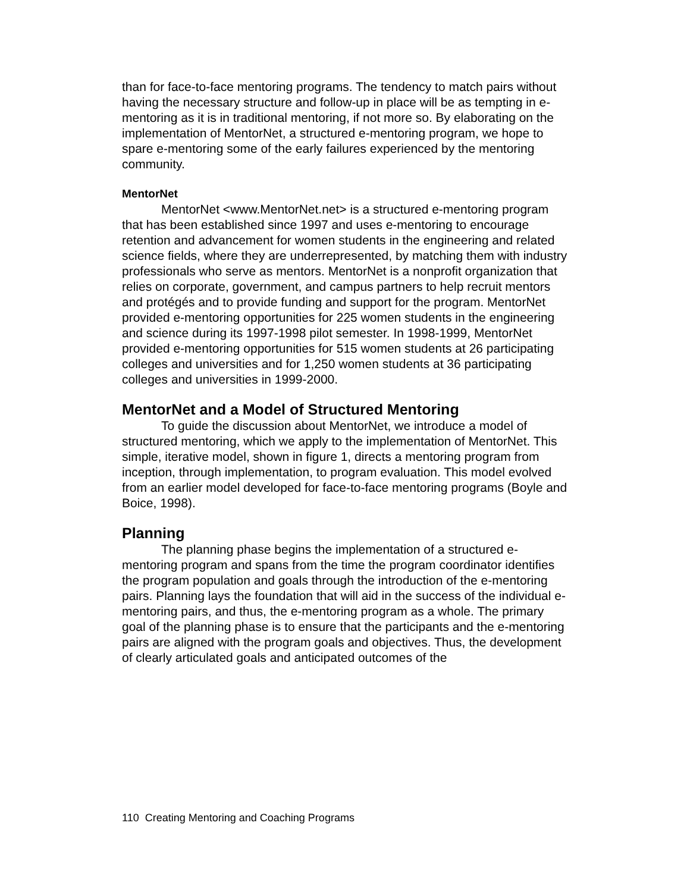than for face-to-face mentoring programs. The tendency to match pairs without having the necessary structure and follow-up in place will be as tempting in e-mentoring as it is in traditional mentoring, if not more so. By elaborating on the implementation of MentorNet, a structured e-mentoring program, we hope to spare e-mentoring some of the early failures experienced by the mentoring community.
MentorNet
MentorNet <www.MentorNet.net> is a structured e-mentoring program that has been established since 1997 and uses e-mentoring to encourage retention and advancement for women students in the engineering and related science fields, where they are underrepresented, by matching them with industry professionals who serve as mentors. MentorNet is a nonprofit organization that relies on corporate, government, and campus partners to help recruit mentors and protégés and to provide funding and support for the program. MentorNet provided e-mentoring opportunities for 225 women students in the engineering and science during its 1997-1998 pilot semester. In 1998-1999, MentorNet provided e-mentoring opportunities for 515 women students at 26 participating colleges and universities and for 1,250 women students at 36 participating colleges and universities in 1999-2000.
MentorNet and a Model of Structured Mentoring
To guide the discussion about MentorNet, we introduce a model of structured mentoring, which we apply to the implementation of MentorNet. This simple, iterative model, shown in figure 1, directs a mentoring program from inception, through implementation, to program evaluation. This model evolved from an earlier model developed for face-to-face mentoring programs (Boyle and Boice, 1998).
Planning
The planning phase begins the implementation of a structured e-mentoring program and spans from the time the program coordinator identifies the program population and goals through the introduction of the e-mentoring pairs. Planning lays the foundation that will aid in the success of the individual e-mentoring pairs, and thus, the e-mentoring program as a whole. The primary goal of the planning phase is to ensure that the participants and the e-mentoring pairs are aligned with the program goals and objectives. Thus, the development of clearly articulated goals and anticipated outcomes of the
110 Creating Mentoring and Coaching Programs